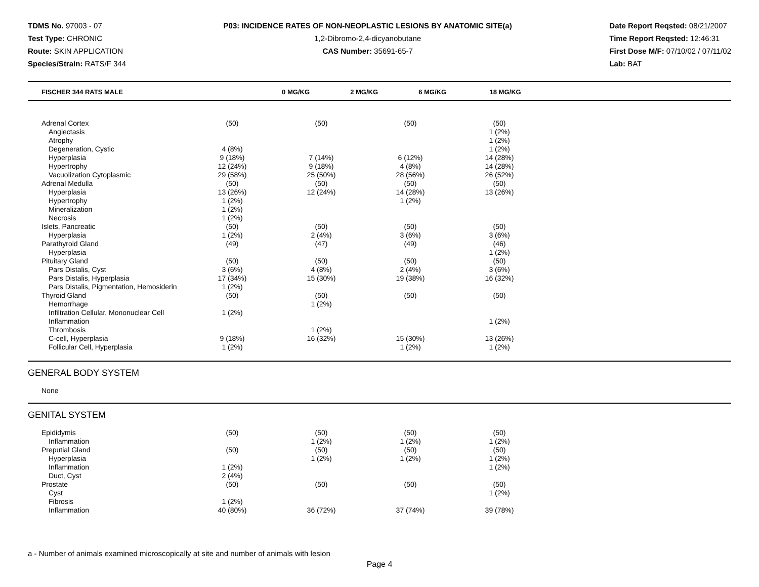TDMS No. 97003 - 07
Test Type: CHRONIC
Route: SKIN APPLICATION
Species/Strain: RATS/F 344
P03: INCIDENCE RATES OF NON-NEOPLASTIC LESIONS BY ANATOMIC SITE(a)
1,2-Dibromo-2,4-dicyanobutane
CAS Number: 35691-65-7
Date Report Reqsted: 08/21/2007
Time Report Reqsted: 12:46:31
First Dose M/F: 07/10/02 / 07/11/02
Lab: BAT
| FISCHER 344 RATS MALE | 0 MG/KG | 2 MG/KG | 6 MG/KG | 18 MG/KG | |
| --- | --- | --- | --- | --- | --- |
| Adrenal Cortex | (50) | (50) | (50) | (50) | |
| Angiectasis | | | | 1 (2%) | |
| Atrophy | | | | 1 (2%) | |
| Degeneration, Cystic | 4 (8%) | | | 1 (2%) | |
| Hyperplasia | 9 (18%) | 7 (14%) | 6 (12%) | 14 (28%) | |
| Hypertrophy | 12 (24%) | 9 (18%) | 4 (8%) | 14 (28%) | |
| Vacuolization Cytoplasmic | 29 (58%) | 25 (50%) | 28 (56%) | 26 (52%) | |
| Adrenal Medulla | (50) | (50) | (50) | (50) | |
| Hyperplasia | 13 (26%) | 12 (24%) | 14 (28%) | 13 (26%) | |
| Hypertrophy | 1 (2%) | | 1 (2%) | | |
| Mineralization | 1 (2%) | | | | |
| Necrosis | 1 (2%) | | | | |
| Islets, Pancreatic | (50) | (50) | (50) | (50) | |
| Hyperplasia | 1 (2%) | 2 (4%) | 3 (6%) | 3 (6%) | |
| Parathyroid Gland | (49) | (47) | (49) | (46) | |
| Hyperplasia | | | | 1 (2%) | |
| Pituitary Gland | (50) | (50) | (50) | (50) | |
| Pars Distalis, Cyst | 3 (6%) | 4 (8%) | 2 (4%) | 3 (6%) | |
| Pars Distalis, Hyperplasia | 17 (34%) | 15 (30%) | 19 (38%) | 16 (32%) | |
| Pars Distalis, Pigmentation, Hemosiderin | 1 (2%) | | | | |
| Thyroid Gland | (50) | (50) | (50) | (50) | |
| Hemorrhage | | 1 (2%) | | | |
| Infiltration Cellular, Mononuclear Cell | 1 (2%) | | | | |
| Inflammation | | | | 1 (2%) | |
| Thrombosis | | 1 (2%) | | | |
| C-cell, Hyperplasia | 9 (18%) | 16 (32%) | 15 (30%) | 13 (26%) | |
| Follicular Cell, Hyperplasia | 1 (2%) | | 1 (2%) | 1 (2%) | |
GENERAL BODY SYSTEM
None
GENITAL SYSTEM
| Epididymis | (50) | (50) | (50) | (50) | |
| Inflammation | | 1 (2%) | 1 (2%) | 1 (2%) | |
| Preputial Gland | (50) | (50) | (50) | (50) | |
| Hyperplasia | | 1 (2%) | 1 (2%) | 1 (2%) | |
| Inflammation | 1 (2%) | | | 1 (2%) | |
| Duct, Cyst | 2 (4%) | | | | |
| Prostate | (50) | (50) | (50) | (50) | |
| Cyst | | | | 1 (2%) | |
| Fibrosis | 1 (2%) | | | | |
| Inflammation | 40 (80%) | 36 (72%) | 37 (74%) | 39 (78%) | |
a - Number of animals examined microscopically at site and number of animals with lesion
Page 4